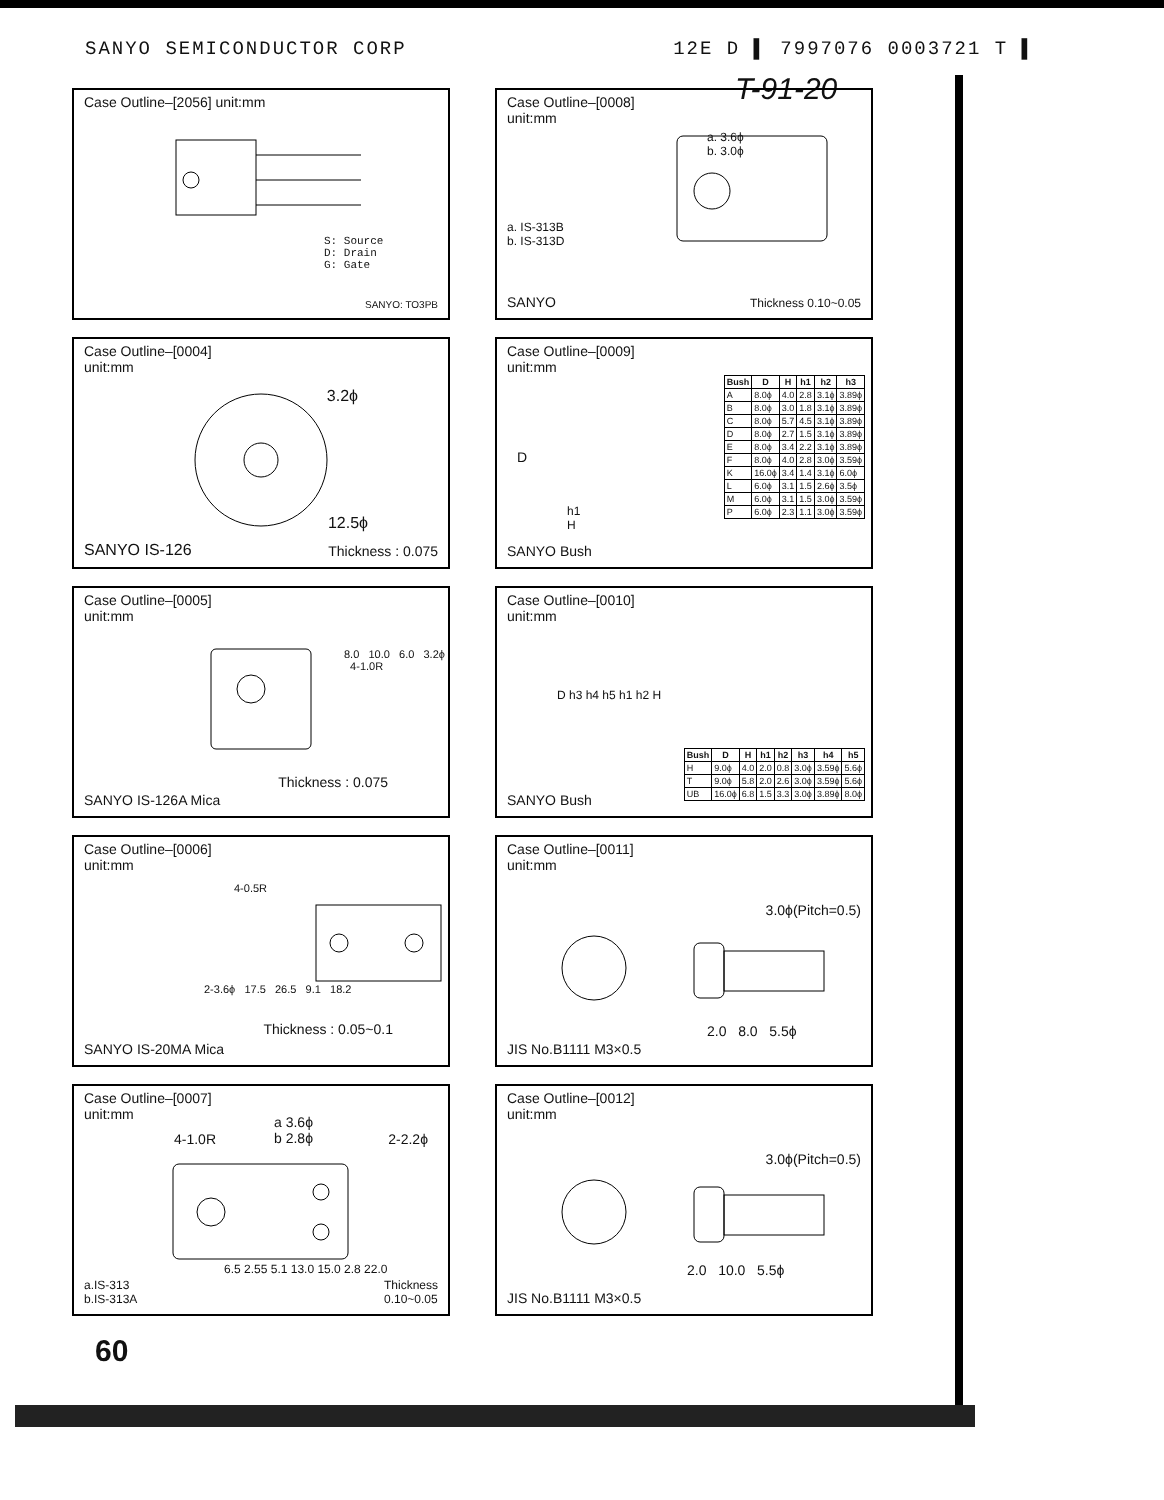SANYO SEMICONDUCTOR CORP 12E D ▌ 7997076 0003721 T ▌
T-91-20
Case Outline–[2056] unit:mm
S: Source
D: Drain
G: Gate
SANYO: TO3PB
Case Outline–[0008]
unit:mm
a. 3.6ϕ
b. 3.0ϕ
a. IS-313B
b. IS-313D
SANYO Thickness 0.10~0.05
Case Outline–[0004]
unit:mm
3.2ϕ
12.5ϕ
SANYO IS-126 Thickness : 0.075
Case Outline–[0009]
unit:mm
| Bush | D | H | h1 | h2 | h3 |
| --- | --- | --- | --- | --- | --- |
| A | 8.0ϕ | 4.0 | 2.8 | 3.1ϕ | 3.89ϕ |
| B | 8.0ϕ | 3.0 | 1.8 | 3.1ϕ | 3.89ϕ |
| C | 8.0ϕ | 5.7 | 4.5 | 3.1ϕ | 3.89ϕ |
| D | 8.0ϕ | 2.7 | 1.5 | 3.1ϕ | 3.89ϕ |
| E | 8.0ϕ | 3.4 | 2.2 | 3.1ϕ | 3.89ϕ |
| F | 8.0ϕ | 4.0 | 2.8 | 3.0ϕ | 3.59ϕ |
| K | 16.0ϕ | 3.4 | 1.4 | 3.1ϕ | 6.0ϕ |
| L | 6.0ϕ | 3.1 | 1.5 | 2.6ϕ | 3.5ϕ |
| M | 6.0ϕ | 3.1 | 1.5 | 3.0ϕ | 3.59ϕ |
| P | 6.0ϕ | 2.3 | 1.1 | 3.0ϕ | 3.59ϕ |
D
h1
H
SANYO Bush
Case Outline–[0005]
unit:mm
8.0 10.0 6.0 3.2ϕ 4-1.0R
Thickness : 0.075
SANYO IS-126A Mica
Case Outline–[0010]
unit:mm
D h3 h4 h5 h1 h2 H
| Bush | D | H | h1 | h2 | h3 | h4 | h5 |
| --- | --- | --- | --- | --- | --- | --- | --- |
| H | 9.0ϕ | 4.0 | 2.0 | 0.8 | 3.0ϕ | 3.59ϕ | 5.6ϕ |
| T | 9.0ϕ | 5.8 | 2.0 | 2.6 | 3.0ϕ | 3.59ϕ | 5.6ϕ |
| UB | 16.0ϕ | 6.8 | 1.5 | 3.3 | 3.0ϕ | 3.89ϕ | 8.0ϕ |
SANYO Bush
Case Outline–[0006]
unit:mm
4-0.5R
2-3.6ϕ 17.5 26.5 9.1 18.2
Thickness : 0.05~0.1
SANYO IS-20MA Mica
Case Outline–[0011]
unit:mm
3.0ϕ(Pitch=0.5)
2.0 8.0 5.5ϕ
JIS No.B1111 M3×0.5
Case Outline–[0007]
unit:mm
a 3.6ϕ
b 2.8ϕ
4-1.0R 2-2.2ϕ
6.5 2.55 5.1 13.0 15.0 2.8 22.0
a.IS-313
b.IS-313A
Thickness
0.10~0.05
Case Outline–[0012]
unit:mm
3.0ϕ(Pitch=0.5)
2.0 10.0 5.5ϕ
JIS No.B1111 M3×0.5
60